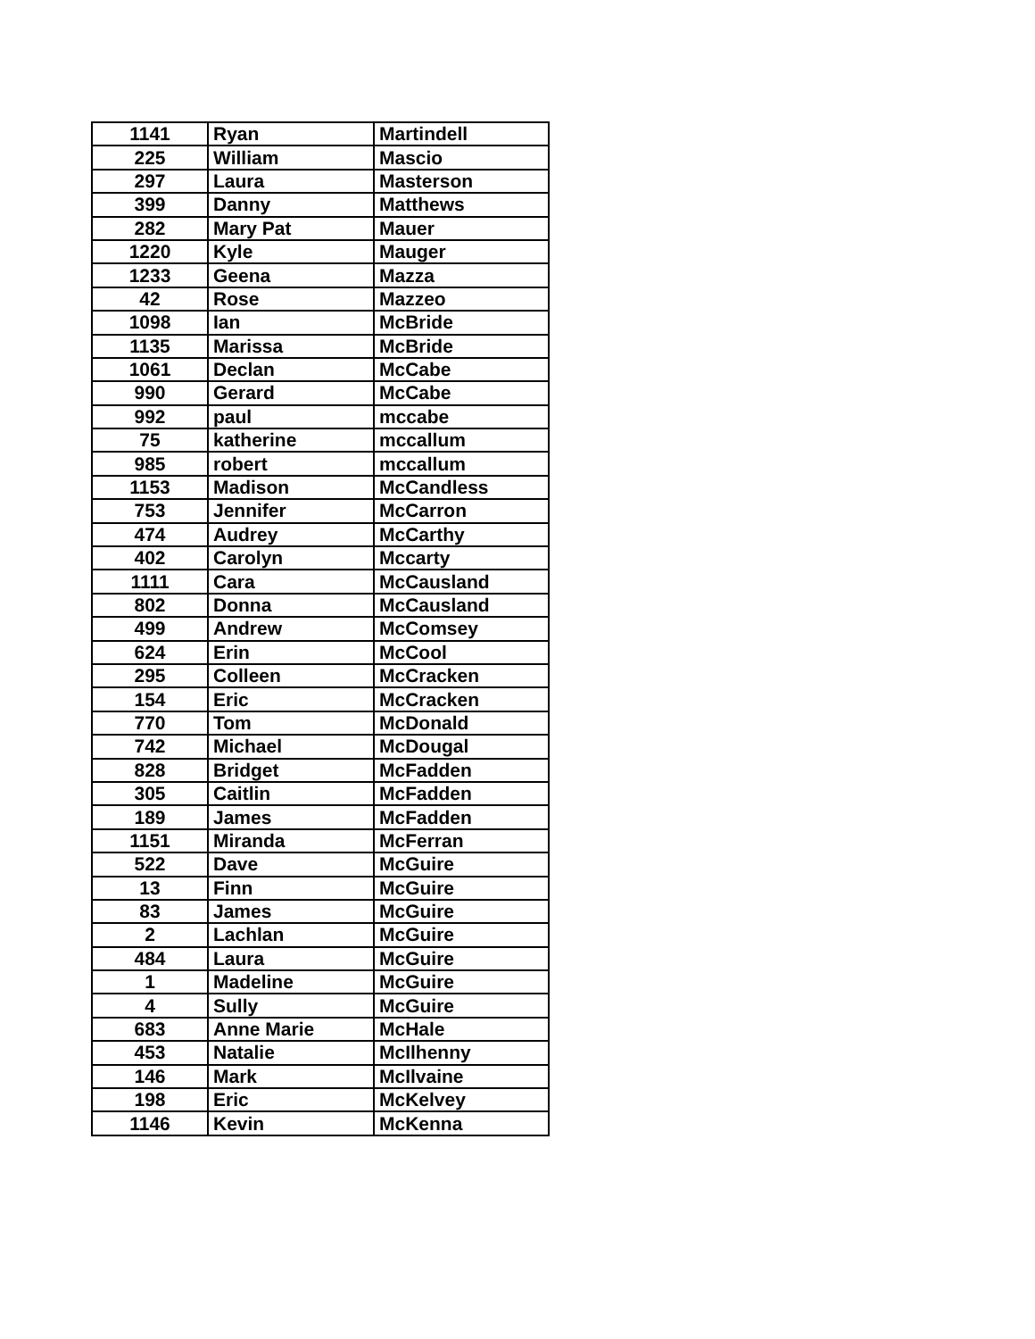| 1141 | Ryan | Martindell |
| 225 | William | Mascio |
| 297 | Laura | Masterson |
| 399 | Danny | Matthews |
| 282 | Mary Pat | Mauer |
| 1220 | Kyle | Mauger |
| 1233 | Geena | Mazza |
| 42 | Rose | Mazzeo |
| 1098 | Ian | McBride |
| 1135 | Marissa | McBride |
| 1061 | Declan | McCabe |
| 990 | Gerard | McCabe |
| 992 | paul | mccabe |
| 75 | katherine | mccallum |
| 985 | robert | mccallum |
| 1153 | Madison | McCandless |
| 753 | Jennifer | McCarron |
| 474 | Audrey | McCarthy |
| 402 | Carolyn | Mccarty |
| 1111 | Cara | McCausland |
| 802 | Donna | McCausland |
| 499 | Andrew | McComsey |
| 624 | Erin | McCool |
| 295 | Colleen | McCracken |
| 154 | Eric | McCracken |
| 770 | Tom | McDonald |
| 742 | Michael | McDougal |
| 828 | Bridget | McFadden |
| 305 | Caitlin | McFadden |
| 189 | James | McFadden |
| 1151 | Miranda | McFerran |
| 522 | Dave | McGuire |
| 13 | Finn | McGuire |
| 83 | James | McGuire |
| 2 | Lachlan | McGuire |
| 484 | Laura | McGuire |
| 1 | Madeline | McGuire |
| 4 | Sully | McGuire |
| 683 | Anne Marie | McHale |
| 453 | Natalie | McIlhenny |
| 146 | Mark | McIlvaine |
| 198 | Eric | McKelvey |
| 1146 | Kevin | McKenna |